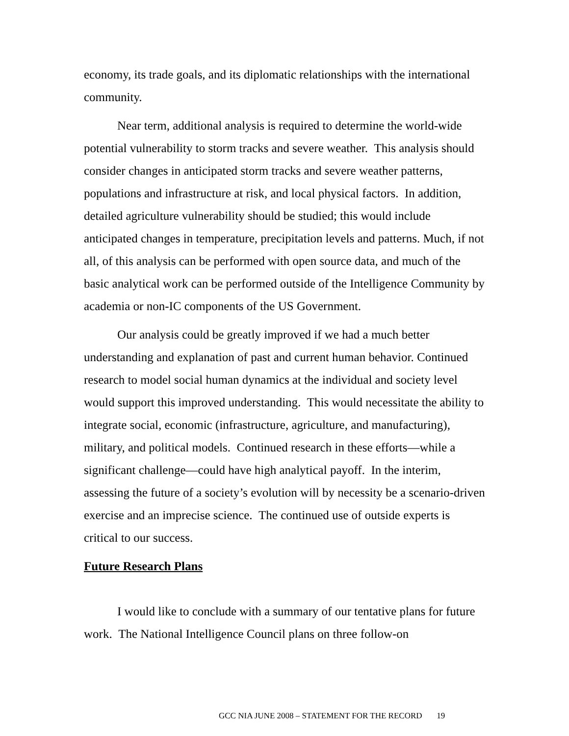economy, its trade goals, and its diplomatic relationships with the international community.
Near term, additional analysis is required to determine the world-wide potential vulnerability to storm tracks and severe weather. This analysis should consider changes in anticipated storm tracks and severe weather patterns, populations and infrastructure at risk, and local physical factors. In addition, detailed agriculture vulnerability should be studied; this would include anticipated changes in temperature, precipitation levels and patterns. Much, if not all, of this analysis can be performed with open source data, and much of the basic analytical work can be performed outside of the Intelligence Community by academia or non-IC components of the US Government.
Our analysis could be greatly improved if we had a much better understanding and explanation of past and current human behavior. Continued research to model social human dynamics at the individual and society level would support this improved understanding. This would necessitate the ability to integrate social, economic (infrastructure, agriculture, and manufacturing), military, and political models. Continued research in these efforts—while a significant challenge—could have high analytical payoff. In the interim, assessing the future of a society’s evolution will by necessity be a scenario-driven exercise and an imprecise science. The continued use of outside experts is critical to our success.
Future Research Plans
I would like to conclude with a summary of our tentative plans for future work. The National Intelligence Council plans on three follow-on
GCC NIA JUNE 2008 – STATEMENT FOR THE RECORD 19